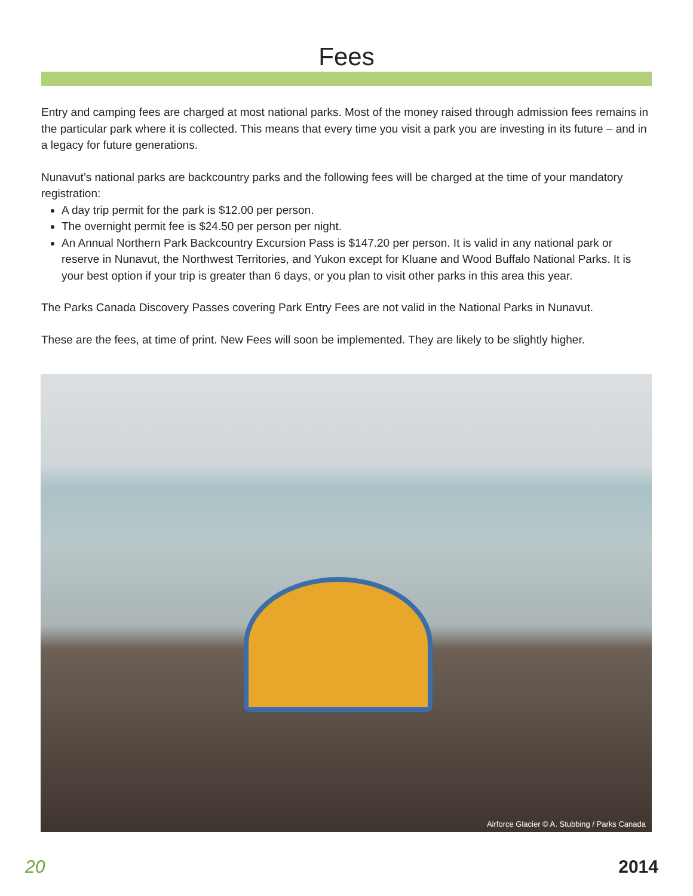Fees
Entry and camping fees are charged at most national parks. Most of the money raised through admission fees remains in the particular park where it is collected. This means that every time you visit a park you are investing in its future – and in a legacy for future generations.
Nunavut’s national parks are backcountry parks and the following fees will be charged at the time of your mandatory registration:
A day trip permit for the park is $12.00 per person.
The overnight permit fee is $24.50 per person per night.
An Annual Northern Park Backcountry Excursion Pass is $147.20 per person. It is valid in any national park or reserve in Nunavut, the Northwest Territories, and Yukon except for Kluane and Wood Buffalo National Parks. It is your best option if your trip is greater than 6 days, or you plan to visit other parks in this area this year.
The Parks Canada Discovery Passes covering Park Entry Fees are not valid in the National Parks in Nunavut.
These are the fees, at time of print. New Fees will soon be implemented. They are likely to be slightly higher.
Airforce Glacier © A. Stubbing / Parks Canada
20 2014